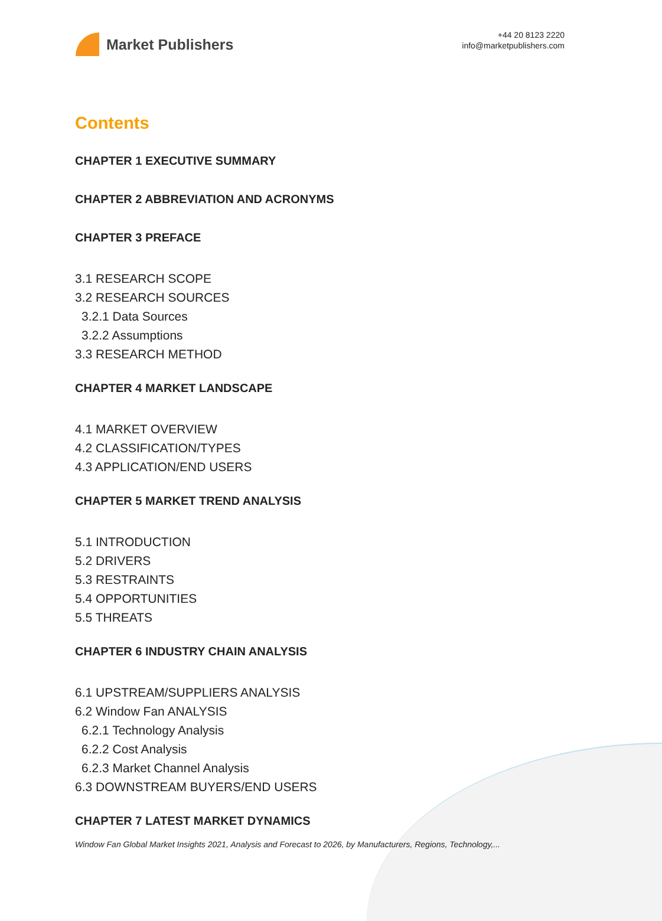Market Publishers
+44 20 8123 2220
info@marketpublishers.com
Contents
CHAPTER 1 EXECUTIVE SUMMARY
CHAPTER 2 ABBREVIATION AND ACRONYMS
CHAPTER 3 PREFACE
3.1 RESEARCH SCOPE
3.2 RESEARCH SOURCES
3.2.1 Data Sources
3.2.2 Assumptions
3.3 RESEARCH METHOD
CHAPTER 4 MARKET LANDSCAPE
4.1 MARKET OVERVIEW
4.2 CLASSIFICATION/TYPES
4.3 APPLICATION/END USERS
CHAPTER 5 MARKET TREND ANALYSIS
5.1 INTRODUCTION
5.2 DRIVERS
5.3 RESTRAINTS
5.4 OPPORTUNITIES
5.5 THREATS
CHAPTER 6 INDUSTRY CHAIN ANALYSIS
6.1 UPSTREAM/SUPPLIERS ANALYSIS
6.2 Window Fan ANALYSIS
6.2.1 Technology Analysis
6.2.2 Cost Analysis
6.2.3 Market Channel Analysis
6.3 DOWNSTREAM BUYERS/END USERS
CHAPTER 7 LATEST MARKET DYNAMICS
Window Fan Global Market Insights 2021, Analysis and Forecast to 2026, by Manufacturers, Regions, Technology,...